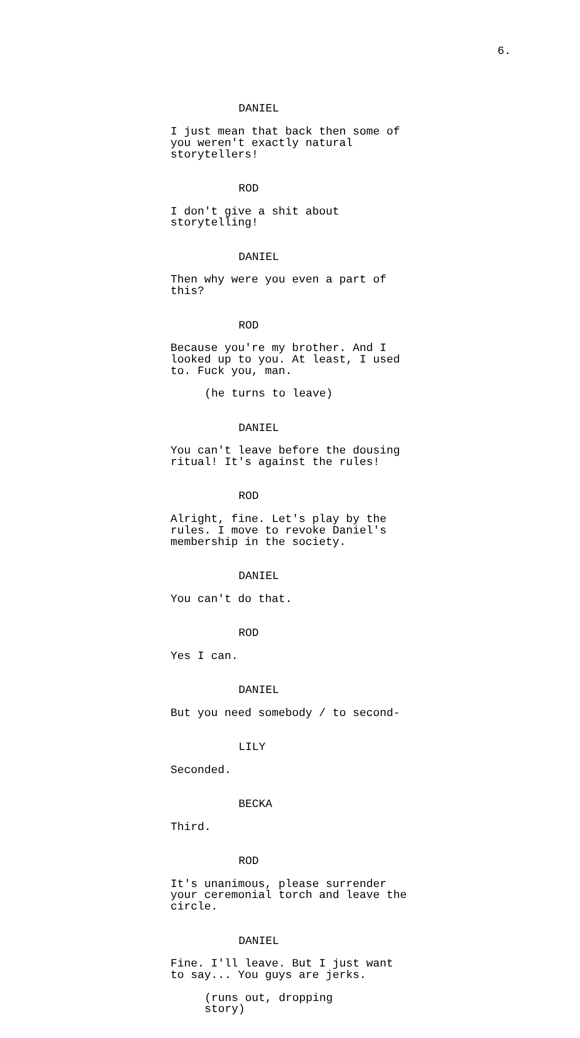6.
DANIEL
I just mean that back then some of you weren't exactly natural storytellers!
ROD
I don't give a shit about storytelling!
DANIEL
Then why were you even a part of this?
ROD
Because you're my brother. And I looked up to you. At least, I used to. Fuck you, man.
(he turns to leave)
DANIEL
You can't leave before the dousing ritual! It's against the rules!
ROD
Alright, fine. Let's play by the rules. I move to revoke Daniel's membership in the society.
DANIEL
You can't do that.
ROD
Yes I can.
DANIEL
But you need somebody / to second-
LILY
Seconded.
BECKA
Third.
ROD
It's unanimous, please surrender your ceremonial torch and leave the circle.
DANIEL
Fine. I'll leave. But I just want to say... You guys are jerks.
(runs out, dropping story)